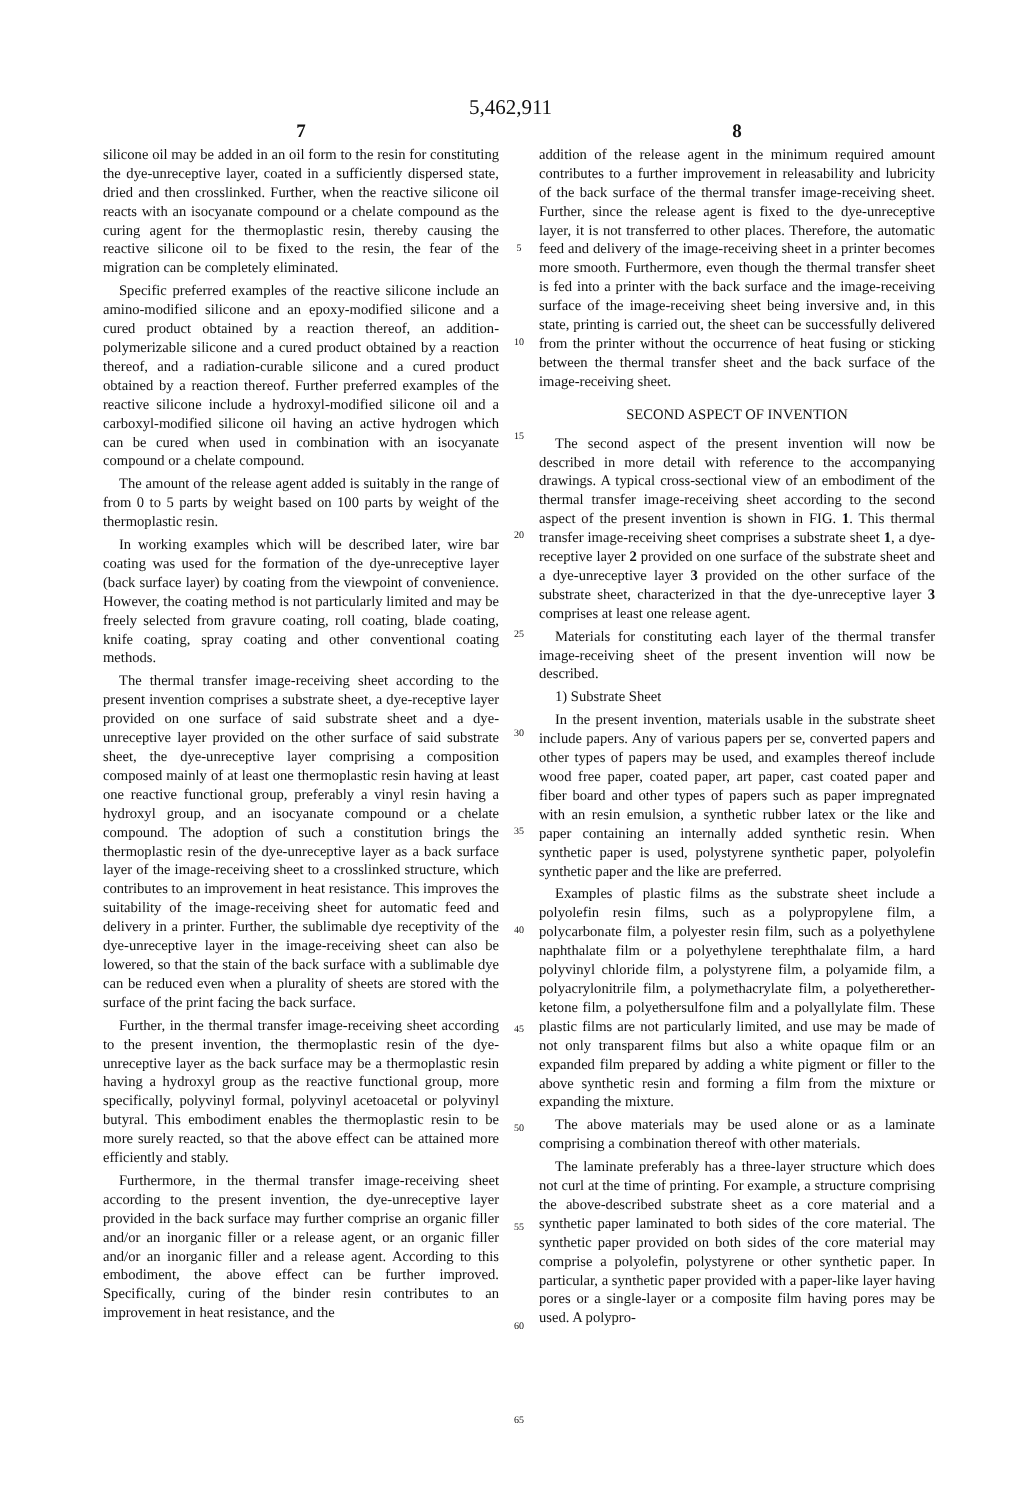5,462,911
7
silicone oil may be added in an oil form to the resin for constituting the dye-unreceptive layer, coated in a sufficiently dispersed state, dried and then crosslinked. Further, when the reactive silicone oil reacts with an isocyanate compound or a chelate compound as the curing agent for the thermoplastic resin, thereby causing the reactive silicone oil to be fixed to the resin, the fear of the migration can be completely eliminated.
Specific preferred examples of the reactive silicone include an amino-modified silicone and an epoxy-modified silicone and a cured product obtained by a reaction thereof, an addition-polymerizable silicone and a cured product obtained by a reaction thereof, and a radiation-curable silicone and a cured product obtained by a reaction thereof. Further preferred examples of the reactive silicone include a hydroxyl-modified silicone oil and a carboxyl-modified silicone oil having an active hydrogen which can be cured when used in combination with an isocyanate compound or a chelate compound.
The amount of the release agent added is suitably in the range of from 0 to 5 parts by weight based on 100 parts by weight of the thermoplastic resin.
In working examples which will be described later, wire bar coating was used for the formation of the dye-unreceptive layer (back surface layer) by coating from the viewpoint of convenience. However, the coating method is not particularly limited and may be freely selected from gravure coating, roll coating, blade coating, knife coating, spray coating and other conventional coating methods.
The thermal transfer image-receiving sheet according to the present invention comprises a substrate sheet, a dye-receptive layer provided on one surface of said substrate sheet and a dye-unreceptive layer provided on the other surface of said substrate sheet, the dye-unreceptive layer comprising a composition composed mainly of at least one thermoplastic resin having at least one reactive functional group, preferably a vinyl resin having a hydroxyl group, and an isocyanate compound or a chelate compound. The adoption of such a constitution brings the thermoplastic resin of the dye-unreceptive layer as a back surface layer of the image-receiving sheet to a crosslinked structure, which contributes to an improvement in heat resistance. This improves the suitability of the image-receiving sheet for automatic feed and delivery in a printer. Further, the sublimable dye receptivity of the dye-unreceptive layer in the image-receiving sheet can also be lowered, so that the stain of the back surface with a sublimable dye can be reduced even when a plurality of sheets are stored with the surface of the print facing the back surface.
Further, in the thermal transfer image-receiving sheet according to the present invention, the thermoplastic resin of the dye-unreceptive layer as the back surface may be a thermoplastic resin having a hydroxyl group as the reactive functional group, more specifically, polyvinyl formal, polyvinyl acetoacetal or polyvinyl butyral. This embodiment enables the thermoplastic resin to be more surely reacted, so that the above effect can be attained more efficiently and stably.
Furthermore, in the thermal transfer image-receiving sheet according to the present invention, the dye-unreceptive layer provided in the back surface may further comprise an organic filler and/or an inorganic filler or a release agent, or an organic filler and/or an inorganic filler and a release agent. According to this embodiment, the above effect can be further improved. Specifically, curing of the binder resin contributes to an improvement in heat resistance, and the
5
10
15
20
25
30
35
40
45
50
55
60
65
8
addition of the release agent in the minimum required amount contributes to a further improvement in releasability and lubricity of the back surface of the thermal transfer image-receiving sheet. Further, since the release agent is fixed to the dye-unreceptive layer, it is not transferred to other places. Therefore, the automatic feed and delivery of the image-receiving sheet in a printer becomes more smooth. Furthermore, even though the thermal transfer sheet is fed into a printer with the back surface and the image-receiving surface of the image-receiving sheet being inversive and, in this state, printing is carried out, the sheet can be successfully delivered from the printer without the occurrence of heat fusing or sticking between the thermal transfer sheet and the back surface of the image-receiving sheet.
SECOND ASPECT OF INVENTION
The second aspect of the present invention will now be described in more detail with reference to the accompanying drawings. A typical cross-sectional view of an embodiment of the thermal transfer image-receiving sheet according to the second aspect of the present invention is shown in FIG. 1. This thermal transfer image-receiving sheet comprises a substrate sheet 1, a dye-receptive layer 2 provided on one surface of the substrate sheet and a dye-unreceptive layer 3 provided on the other surface of the substrate sheet, characterized in that the dye-unreceptive layer 3 comprises at least one release agent.
Materials for constituting each layer of the thermal transfer image-receiving sheet of the present invention will now be described.
1) Substrate Sheet
In the present invention, materials usable in the substrate sheet include papers. Any of various papers per se, converted papers and other types of papers may be used, and examples thereof include wood free paper, coated paper, art paper, cast coated paper and fiber board and other types of papers such as paper impregnated with an resin emulsion, a synthetic rubber latex or the like and paper containing an internally added synthetic resin. When synthetic paper is used, polystyrene synthetic paper, polyolefin synthetic paper and the like are preferred.
Examples of plastic films as the substrate sheet include a polyolefin resin films, such as a polypropylene film, a polycarbonate film, a polyester resin film, such as a polyethylene naphthalate film or a polyethylene terephthalate film, a hard polyvinyl chloride film, a polystyrene film, a polyamide film, a polyacrylonitrile film, a polymethacrylate film, a polyetherether-ketone film, a polyethersulfone film and a polyallylate film. These plastic films are not particularly limited, and use may be made of not only transparent films but also a white opaque film or an expanded film prepared by adding a white pigment or filler to the above synthetic resin and forming a film from the mixture or expanding the mixture.
The above materials may be used alone or as a laminate comprising a combination thereof with other materials.
The laminate preferably has a three-layer structure which does not curl at the time of printing. For example, a structure comprising the above-described substrate sheet as a core material and a synthetic paper laminated to both sides of the core material. The synthetic paper provided on both sides of the core material may comprise a polyolefin, polystyrene or other synthetic paper. In particular, a synthetic paper provided with a paper-like layer having pores or a single-layer or a composite film having pores may be used. A polypro-